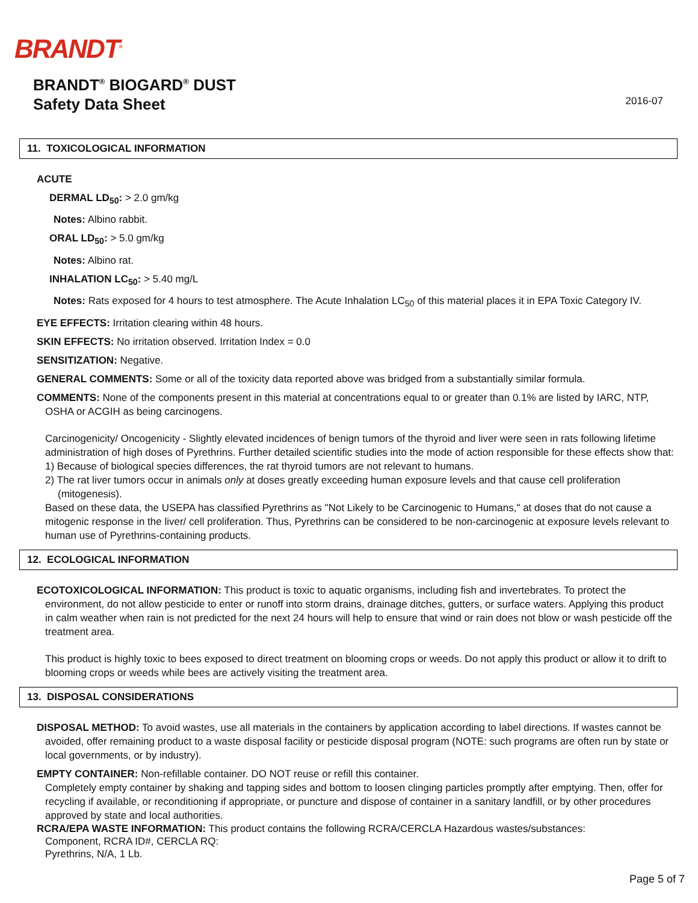BRANDT<sup>®</sup>
BRANDT<sup>®</sup> BIOGARD<sup>®</sup> DUST
Safety Data Sheet
2016-07
11. TOXICOLOGICAL INFORMATION
ACUTE
DERMAL LD<sub>50</sub>: > 2.0 gm/kg
Notes: Albino rabbit.
ORAL LD<sub>50</sub>: > 5.0 gm/kg
Notes: Albino rat.
INHALATION LC<sub>50</sub>: > 5.40 mg/L
Notes: Rats exposed for 4 hours to test atmosphere. The Acute Inhalation LC<sub>50</sub> of this material places it in EPA Toxic Category IV.
EYE EFFECTS: Irritation clearing within 48 hours.
SKIN EFFECTS: No irritation observed. Irritation Index = 0.0
SENSITIZATION: Negative.
GENERAL COMMENTS: Some or all of the toxicity data reported above was bridged from a substantially similar formula.
COMMENTS: None of the components present in this material at concentrations equal to or greater than 0.1% are listed by IARC, NTP, OSHA or ACGIH as being carcinogens.
Carcinogenicity/ Oncogenicity - Slightly elevated incidences of benign tumors of the thyroid and liver were seen in rats following lifetime administration of high doses of Pyrethrins. Further detailed scientific studies into the mode of action responsible for these effects show that:
1) Because of biological species differences, the rat thyroid tumors are not relevant to humans.
2) The rat liver tumors occur in animals only at doses greatly exceeding human exposure levels and that cause cell proliferation (mitogenesis).
Based on these data, the USEPA has classified Pyrethrins as "Not Likely to be Carcinogenic to Humans," at doses that do not cause a mitogenic response in the liver/ cell proliferation. Thus, Pyrethrins can be considered to be non-carcinogenic at exposure levels relevant to human use of Pyrethrins-containing products.
12. ECOLOGICAL INFORMATION
ECOTOXICOLOGICAL INFORMATION: This product is toxic to aquatic organisms, including fish and invertebrates. To protect the environment, do not allow pesticide to enter or runoff into storm drains, drainage ditches, gutters, or surface waters. Applying this product in calm weather when rain is not predicted for the next 24 hours will help to ensure that wind or rain does not blow or wash pesticide off the treatment area.
This product is highly toxic to bees exposed to direct treatment on blooming crops or weeds. Do not apply this product or allow it to drift to blooming crops or weeds while bees are actively visiting the treatment area.
13. DISPOSAL CONSIDERATIONS
DISPOSAL METHOD: To avoid wastes, use all materials in the containers by application according to label directions. If wastes cannot be avoided, offer remaining product to a waste disposal facility or pesticide disposal program (NOTE: such programs are often run by state or local governments, or by industry).
EMPTY CONTAINER: Non-refillable container. DO NOT reuse or refill this container.
Completely empty container by shaking and tapping sides and bottom to loosen clinging particles promptly after emptying. Then, offer for recycling if available, or reconditioning if appropriate, or puncture and dispose of container in a sanitary landfill, or by other procedures approved by state and local authorities.
RCRA/EPA WASTE INFORMATION: This product contains the following RCRA/CERCLA Hazardous wastes/substances:
Component, RCRA ID#, CERCLA RQ:
Pyrethrins, N/A, 1 Lb.
Page 5 of 7